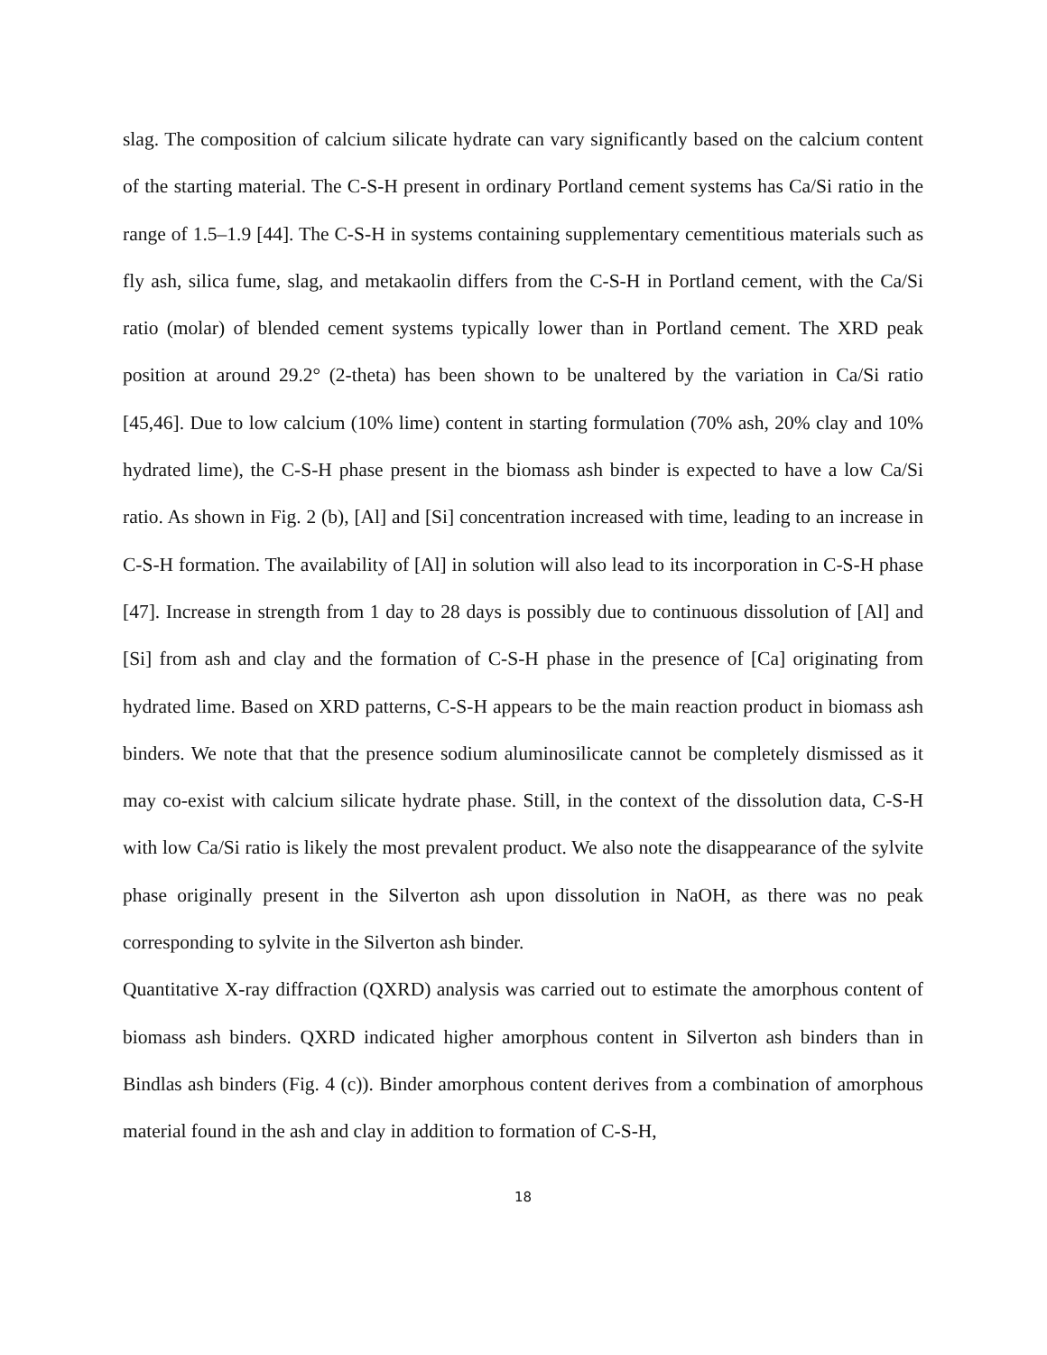slag. The composition of calcium silicate hydrate can vary significantly based on the calcium content of the starting material. The C-S-H present in ordinary Portland cement systems has Ca/Si ratio in the range of 1.5–1.9 [44]. The C-S-H in systems containing supplementary cementitious materials such as fly ash, silica fume, slag, and metakaolin differs from the C-S-H in Portland cement, with the Ca/Si ratio (molar) of blended cement systems typically lower than in Portland cement. The XRD peak position at around 29.2° (2-theta) has been shown to be unaltered by the variation in Ca/Si ratio [45,46]. Due to low calcium (10% lime) content in starting formulation (70% ash, 20% clay and 10% hydrated lime), the C-S-H phase present in the biomass ash binder is expected to have a low Ca/Si ratio. As shown in Fig. 2 (b), [Al] and [Si] concentration increased with time, leading to an increase in C-S-H formation. The availability of [Al] in solution will also lead to its incorporation in C-S-H phase [47]. Increase in strength from 1 day to 28 days is possibly due to continuous dissolution of [Al] and [Si] from ash and clay and the formation of C-S-H phase in the presence of [Ca] originating from hydrated lime. Based on XRD patterns, C-S-H appears to be the main reaction product in biomass ash binders. We note that that the presence sodium aluminosilicate cannot be completely dismissed as it may co-exist with calcium silicate hydrate phase. Still, in the context of the dissolution data, C-S-H with low Ca/Si ratio is likely the most prevalent product. We also note the disappearance of the sylvite phase originally present in the Silverton ash upon dissolution in NaOH, as there was no peak corresponding to sylvite in the Silverton ash binder.
Quantitative X-ray diffraction (QXRD) analysis was carried out to estimate the amorphous content of biomass ash binders. QXRD indicated higher amorphous content in Silverton ash binders than in Bindlas ash binders (Fig. 4 (c)). Binder amorphous content derives from a combination of amorphous material found in the ash and clay in addition to formation of C-S-H,
18